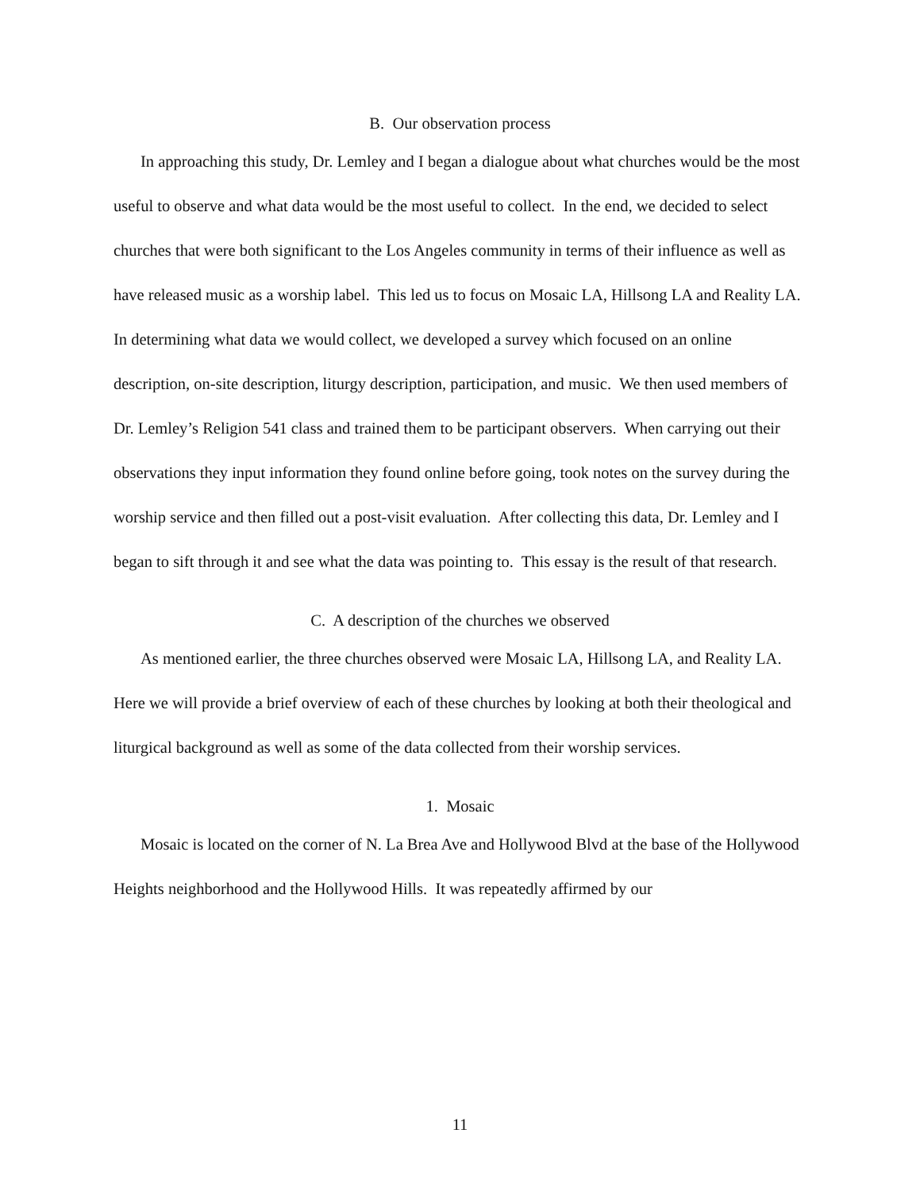B. Our observation process
In approaching this study, Dr. Lemley and I began a dialogue about what churches would be the most useful to observe and what data would be the most useful to collect. In the end, we decided to select churches that were both significant to the Los Angeles community in terms of their influence as well as have released music as a worship label. This led us to focus on Mosaic LA, Hillsong LA and Reality LA. In determining what data we would collect, we developed a survey which focused on an online description, on-site description, liturgy description, participation, and music. We then used members of Dr. Lemley’s Religion 541 class and trained them to be participant observers. When carrying out their observations they input information they found online before going, took notes on the survey during the worship service and then filled out a post-visit evaluation. After collecting this data, Dr. Lemley and I began to sift through it and see what the data was pointing to. This essay is the result of that research.
C. A description of the churches we observed
As mentioned earlier, the three churches observed were Mosaic LA, Hillsong LA, and Reality LA. Here we will provide a brief overview of each of these churches by looking at both their theological and liturgical background as well as some of the data collected from their worship services.
1. Mosaic
Mosaic is located on the corner of N. La Brea Ave and Hollywood Blvd at the base of the Hollywood Heights neighborhood and the Hollywood Hills. It was repeatedly affirmed by our
11